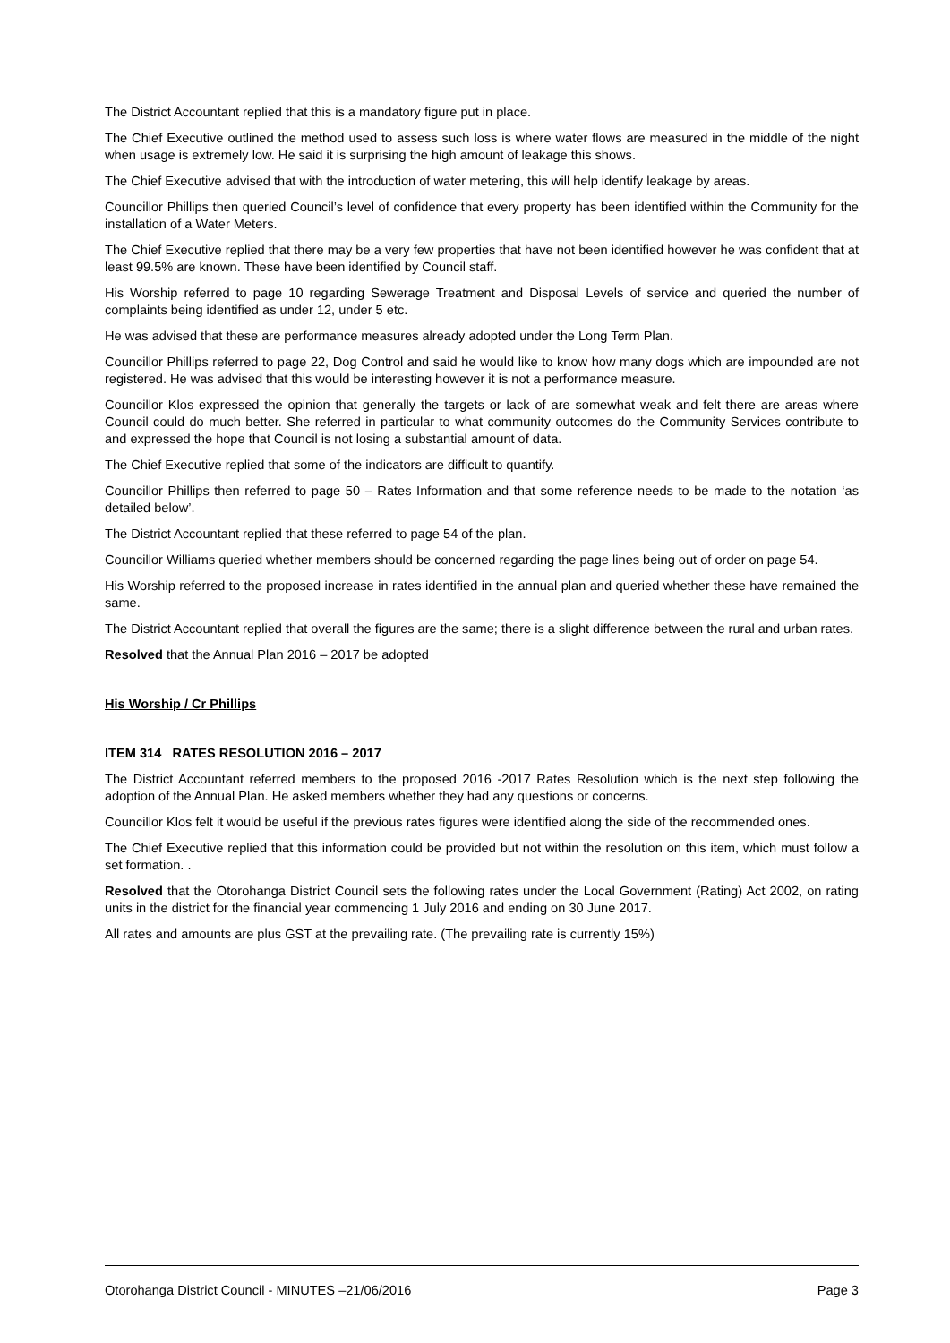The District Accountant replied that this is a mandatory figure put in place.
The Chief Executive outlined the method used to assess such loss is where water flows are measured in the middle of the night when usage is extremely low. He said it is surprising the high amount of leakage this shows.
The Chief Executive advised that with the introduction of water metering, this will help identify leakage by areas.
Councillor Phillips then queried Council’s level of confidence that every property has been identified within the Community for the installation of a Water Meters.
The Chief Executive replied that there may be a very few properties that have not been identified however he was confident that at least 99.5% are known. These have been identified by Council staff.
His Worship referred to page 10 regarding Sewerage Treatment and Disposal Levels of service and queried the number of complaints being identified as under 12, under 5 etc.
He was advised that these are performance measures already adopted under the Long Term Plan.
Councillor Phillips referred to page 22, Dog Control and said he would like to know how many dogs which are impounded are not registered. He was advised that this would be interesting however it is not a performance measure.
Councillor Klos expressed the opinion that generally the targets or lack of are somewhat weak and felt there are areas where Council could do much better. She referred in particular to what community outcomes do the Community Services contribute to and expressed the hope that Council is not losing a substantial amount of data.
The Chief Executive replied that some of the indicators are difficult to quantify.
Councillor Phillips then referred to page 50 – Rates Information and that some reference needs to be made to the notation ‘as detailed below’.
The District Accountant replied that these referred to page 54 of the plan.
Councillor Williams queried whether members should be concerned regarding the page lines being out of order on page 54.
His Worship referred to the proposed increase in rates identified in the annual plan and queried whether these have remained the same.
The District Accountant replied that overall the figures are the same; there is a slight difference between the rural and urban rates.
Resolved that the Annual Plan 2016 – 2017 be adopted
His Worship / Cr Phillips
ITEM 314 RATES RESOLUTION 2016 – 2017
The District Accountant referred members to the proposed 2016 -2017 Rates Resolution which is the next step following the adoption of the Annual Plan. He asked members whether they had any questions or concerns.
Councillor Klos felt it would be useful if the previous rates figures were identified along the side of the recommended ones.
The Chief Executive replied that this information could be provided but not within the resolution on this item, which must follow a set formation. .
Resolved that the Otorohanga District Council sets the following rates under the Local Government (Rating) Act 2002, on rating units in the district for the financial year commencing 1 July 2016 and ending on 30 June 2017.
All rates and amounts are plus GST at the prevailing rate. (The prevailing rate is currently 15%)
Otorohanga District Council - MINUTES –21/06/2016 Page 3